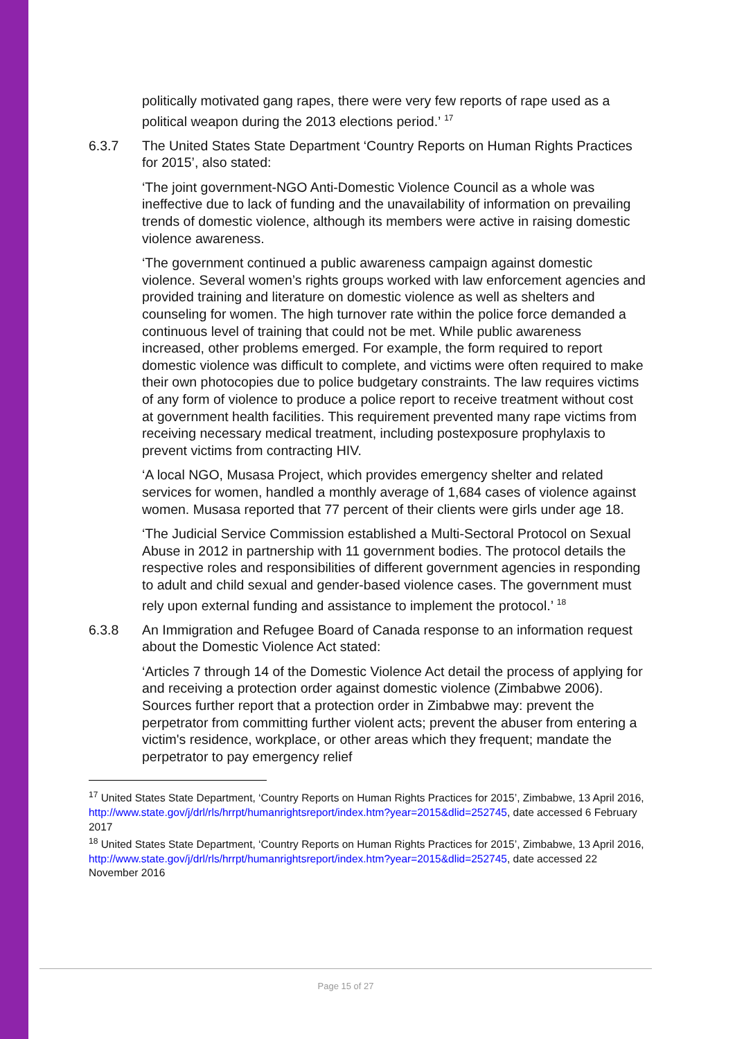politically motivated gang rapes, there were very few reports of rape used as a political weapon during the 2013 elections period.’ <sup>17</sup>
6.3.7 The United States State Department ‘Country Reports on Human Rights Practices for 2015’, also stated:
‘The joint government-NGO Anti-Domestic Violence Council as a whole was ineffective due to lack of funding and the unavailability of information on prevailing trends of domestic violence, although its members were active in raising domestic violence awareness.
‘The government continued a public awareness campaign against domestic violence. Several women’s rights groups worked with law enforcement agencies and provided training and literature on domestic violence as well as shelters and counseling for women. The high turnover rate within the police force demanded a continuous level of training that could not be met. While public awareness increased, other problems emerged. For example, the form required to report domestic violence was difficult to complete, and victims were often required to make their own photocopies due to police budgetary constraints. The law requires victims of any form of violence to produce a police report to receive treatment without cost at government health facilities. This requirement prevented many rape victims from receiving necessary medical treatment, including postexposure prophylaxis to prevent victims from contracting HIV.
‘A local NGO, Musasa Project, which provides emergency shelter and related services for women, handled a monthly average of 1,684 cases of violence against women. Musasa reported that 77 percent of their clients were girls under age 18.
‘The Judicial Service Commission established a Multi-Sectoral Protocol on Sexual Abuse in 2012 in partnership with 11 government bodies. The protocol details the respective roles and responsibilities of different government agencies in responding to adult and child sexual and gender-based violence cases. The government must rely upon external funding and assistance to implement the protocol.’ <sup>18</sup>
6.3.8 An Immigration and Refugee Board of Canada response to an information request about the Domestic Violence Act stated:
‘Articles 7 through 14 of the Domestic Violence Act detail the process of applying for and receiving a protection order against domestic violence (Zimbabwe 2006). Sources further report that a protection order in Zimbabwe may: prevent the perpetrator from committing further violent acts; prevent the abuser from entering a victim's residence, workplace, or other areas which they frequent; mandate the perpetrator to pay emergency relief
<sup>17</sup> United States State Department, ‘Country Reports on Human Rights Practices for 2015’, Zimbabwe, 13 April 2016,
http://www.state.gov/j/drl/rls/hrrpt/humanrightsreport/index.htm?year=2015&dlid=252745, date accessed 6 February 2017
<sup>18</sup> United States State Department, ‘Country Reports on Human Rights Practices for 2015’, Zimbabwe, 13 April 2016,
http://www.state.gov/j/drl/rls/hrrpt/humanrightsreport/index.htm?year=2015&dlid=252745, date accessed 22 November 2016
Page 15 of 27